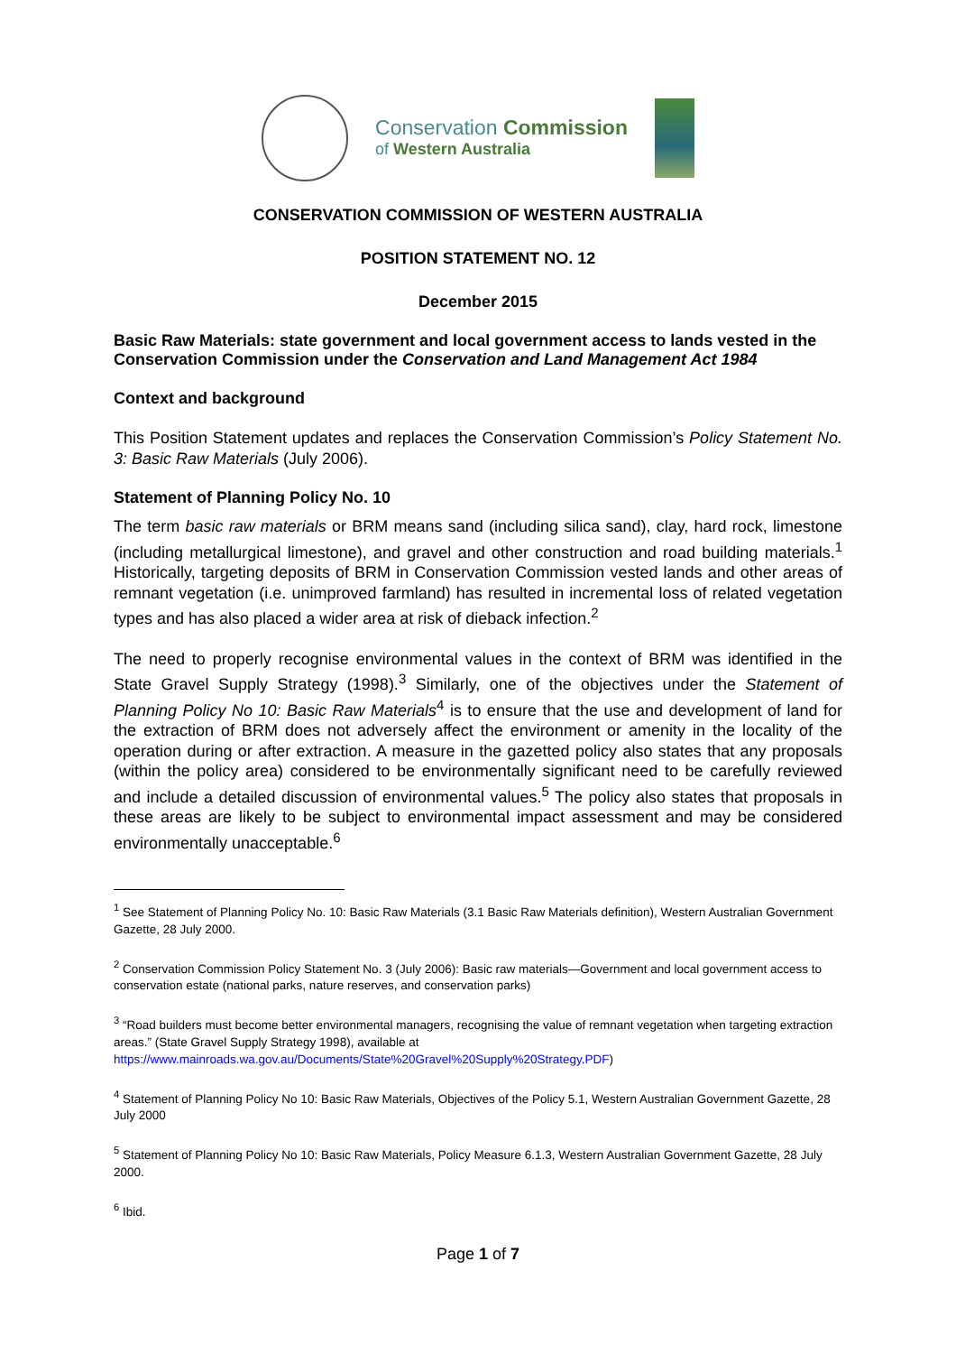Conservation Commission
of Western Australia
CONSERVATION COMMISSION OF WESTERN AUSTRALIA
POSITION STATEMENT NO. 12
December 2015
Basic Raw Materials: state government and local government access to lands vested in the Conservation Commission under the Conservation and Land Management Act 1984
Context and background
This Position Statement updates and replaces the Conservation Commission’s Policy Statement No. 3: Basic Raw Materials (July 2006).
Statement of Planning Policy No. 10
The term basic raw materials or BRM means sand (including silica sand), clay, hard rock, limestone (including metallurgical limestone), and gravel and other construction and road building materials.<sup>1</sup> Historically, targeting deposits of BRM in Conservation Commission vested lands and other areas of remnant vegetation (i.e. unimproved farmland) has resulted in incremental loss of related vegetation types and has also placed a wider area at risk of dieback infection.<sup>2</sup>
The need to properly recognise environmental values in the context of BRM was identified in the State Gravel Supply Strategy (1998).<sup>3</sup> Similarly, one of the objectives under the Statement of Planning Policy No 10: Basic Raw Materials<sup>4</sup> is to ensure that the use and development of land for the extraction of BRM does not adversely affect the environment or amenity in the locality of the operation during or after extraction. A measure in the gazetted policy also states that any proposals (within the policy area) considered to be environmentally significant need to be carefully reviewed and include a detailed discussion of environmental values.<sup>5</sup> The policy also states that proposals in these areas are likely to be subject to environmental impact assessment and may be considered environmentally unacceptable.<sup>6</sup>
<sup>1</sup> See Statement of Planning Policy No. 10: Basic Raw Materials (3.1 Basic Raw Materials definition), Western Australian Government Gazette, 28 July 2000.
<sup>2</sup> Conservation Commission Policy Statement No. 3 (July 2006): Basic raw materials—Government and local government access to conservation estate (national parks, nature reserves, and conservation parks)
<sup>3</sup> “Road builders must become better environmental managers, recognising the value of remnant vegetation when targeting extraction areas.” (State Gravel Supply Strategy 1998), available at https://www.mainroads.wa.gov.au/Documents/State%20Gravel%20Supply%20Strategy.PDF)
<sup>4</sup> Statement of Planning Policy No 10: Basic Raw Materials, Objectives of the Policy 5.1, Western Australian Government Gazette, 28 July 2000
<sup>5</sup> Statement of Planning Policy No 10: Basic Raw Materials, Policy Measure 6.1.3, Western Australian Government Gazette, 28 July 2000.
<sup>6</sup> Ibid.
Page 1 of 7